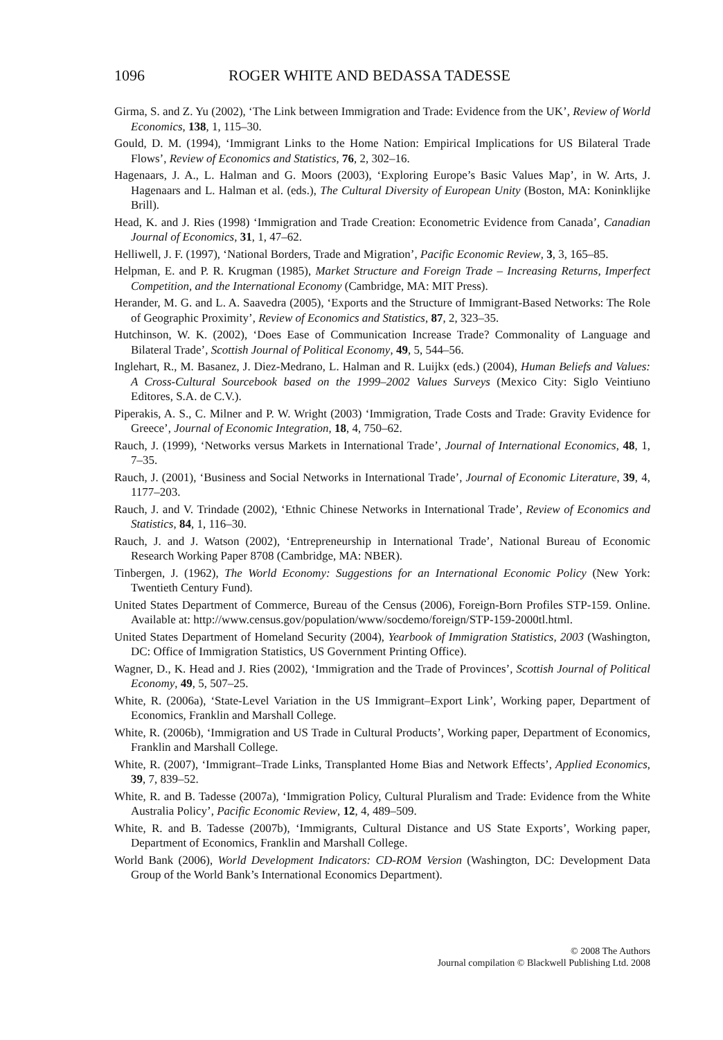1096 ROGER WHITE AND BEDASSA TADESSE
Girma, S. and Z. Yu (2002), ‘The Link between Immigration and Trade: Evidence from the UK’, Review of World Economics, 138, 1, 115–30.
Gould, D. M. (1994), ‘Immigrant Links to the Home Nation: Empirical Implications for US Bilateral Trade Flows’, Review of Economics and Statistics, 76, 2, 302–16.
Hagenaars, J. A., L. Halman and G. Moors (2003), ‘Exploring Europe’s Basic Values Map’, in W. Arts, J. Hagenaars and L. Halman et al. (eds.), The Cultural Diversity of European Unity (Boston, MA: Koninklijke Brill).
Head, K. and J. Ries (1998) ‘Immigration and Trade Creation: Econometric Evidence from Canada’, Canadian Journal of Economics, 31, 1, 47–62.
Helliwell, J. F. (1997), ‘National Borders, Trade and Migration’, Pacific Economic Review, 3, 3, 165–85.
Helpman, E. and P. R. Krugman (1985), Market Structure and Foreign Trade – Increasing Returns, Imperfect Competition, and the International Economy (Cambridge, MA: MIT Press).
Herander, M. G. and L. A. Saavedra (2005), ‘Exports and the Structure of Immigrant-Based Networks: The Role of Geographic Proximity’, Review of Economics and Statistics, 87, 2, 323–35.
Hutchinson, W. K. (2002), ‘Does Ease of Communication Increase Trade? Commonality of Language and Bilateral Trade’, Scottish Journal of Political Economy, 49, 5, 544–56.
Inglehart, R., M. Basanez, J. Diez-Medrano, L. Halman and R. Luijkx (eds.) (2004), Human Beliefs and Values: A Cross-Cultural Sourcebook based on the 1999–2002 Values Surveys (Mexico City: Siglo Veintiuno Editores, S.A. de C.V.).
Piperakis, A. S., C. Milner and P. W. Wright (2003) ‘Immigration, Trade Costs and Trade: Gravity Evidence for Greece’, Journal of Economic Integration, 18, 4, 750–62.
Rauch, J. (1999), ‘Networks versus Markets in International Trade’, Journal of International Economics, 48, 1, 7–35.
Rauch, J. (2001), ‘Business and Social Networks in International Trade’, Journal of Economic Literature, 39, 4, 1177–203.
Rauch, J. and V. Trindade (2002), ‘Ethnic Chinese Networks in International Trade’, Review of Economics and Statistics, 84, 1, 116–30.
Rauch, J. and J. Watson (2002), ‘Entrepreneurship in International Trade’, National Bureau of Economic Research Working Paper 8708 (Cambridge, MA: NBER).
Tinbergen, J. (1962), The World Economy: Suggestions for an International Economic Policy (New York: Twentieth Century Fund).
United States Department of Commerce, Bureau of the Census (2006), Foreign-Born Profiles STP-159. Online. Available at: http://www.census.gov/population/www/socdemo/foreign/STP-159-2000tl.html.
United States Department of Homeland Security (2004), Yearbook of Immigration Statistics, 2003 (Washington, DC: Office of Immigration Statistics, US Government Printing Office).
Wagner, D., K. Head and J. Ries (2002), ‘Immigration and the Trade of Provinces’, Scottish Journal of Political Economy, 49, 5, 507–25.
White, R. (2006a), ‘State-Level Variation in the US Immigrant–Export Link’, Working paper, Department of Economics, Franklin and Marshall College.
White, R. (2006b), ‘Immigration and US Trade in Cultural Products’, Working paper, Department of Economics, Franklin and Marshall College.
White, R. (2007), ‘Immigrant–Trade Links, Transplanted Home Bias and Network Effects’, Applied Economics, 39, 7, 839–52.
White, R. and B. Tadesse (2007a), ‘Immigration Policy, Cultural Pluralism and Trade: Evidence from the White Australia Policy’, Pacific Economic Review, 12, 4, 489–509.
White, R. and B. Tadesse (2007b), ‘Immigrants, Cultural Distance and US State Exports’, Working paper, Department of Economics, Franklin and Marshall College.
World Bank (2006), World Development Indicators: CD-ROM Version (Washington, DC: Development Data Group of the World Bank’s International Economics Department).
© 2008 The Authors
Journal compilation © Blackwell Publishing Ltd. 2008